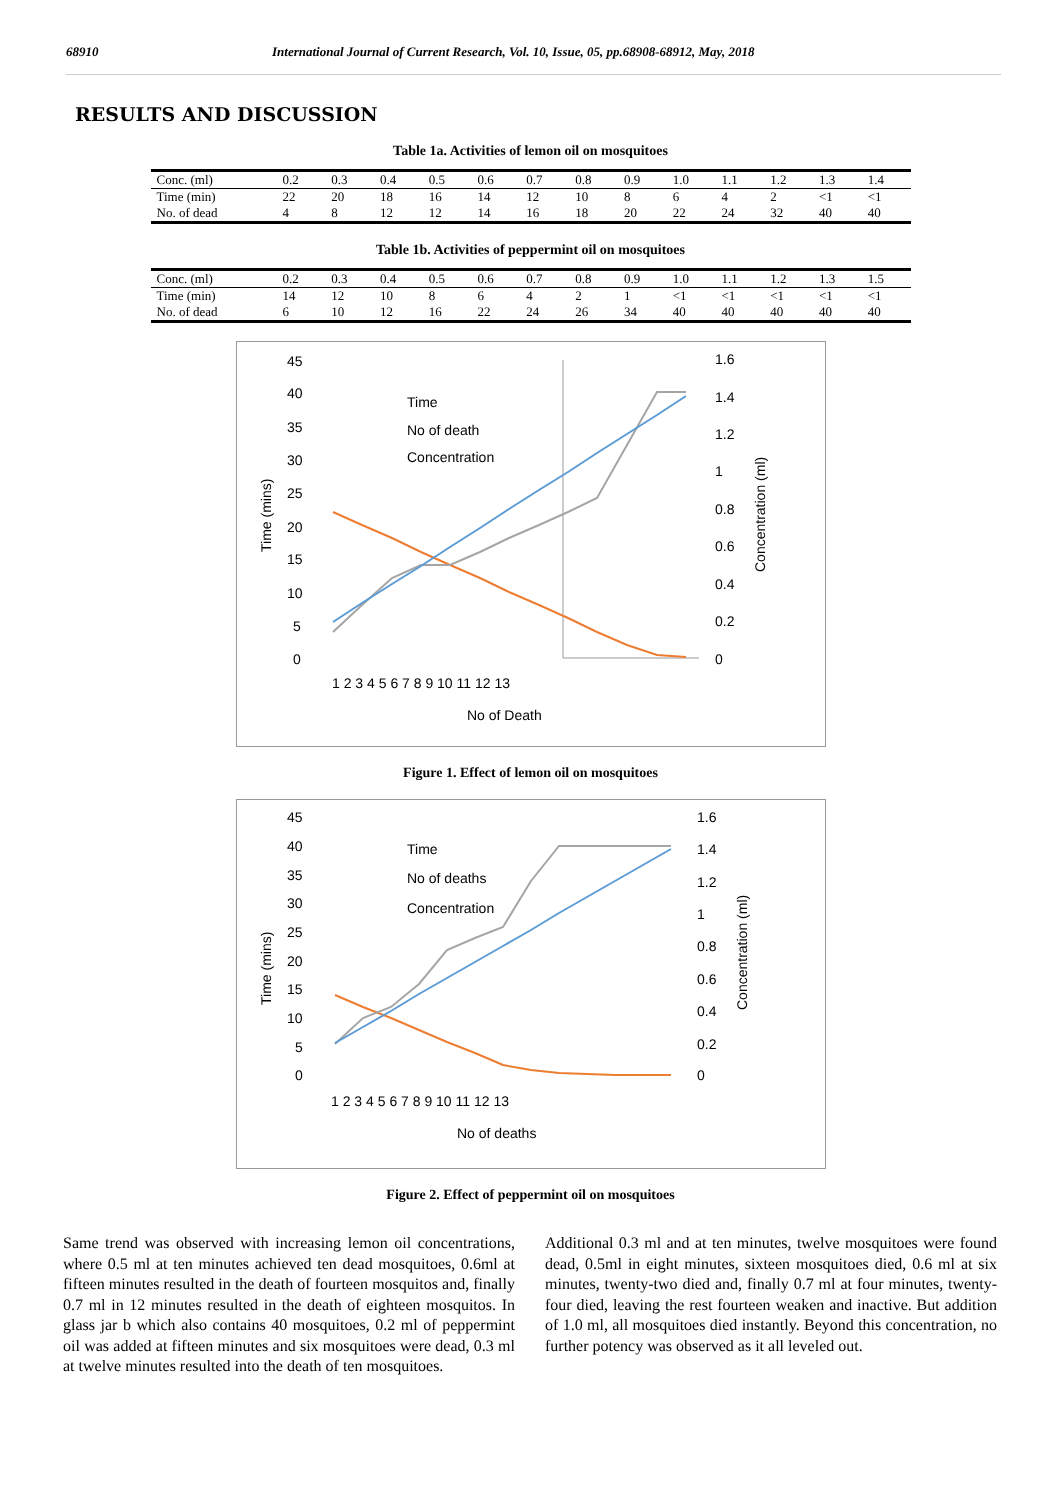68910 International Journal of Current Research, Vol. 10, Issue, 05, pp.68908-68912, May, 2018
RESULTS AND DISCUSSION
Table 1a. Activities of lemon oil on mosquitoes
| Conc. (ml) | 0.2 | 0.3 | 0.4 | 0.5 | 0.6 | 0.7 | 0.8 | 0.9 | 1.0 | 1.1 | 1.2 | 1.3 | 1.4 |
| Time (min) | 22 | 20 | 18 | 16 | 14 | 12 | 10 | 8 | 6 | 4 | 2 | <1 | <1 |
| No. of dead | 4 | 8 | 12 | 12 | 14 | 16 | 18 | 20 | 22 | 24 | 32 | 40 | 40 |
Table 1b. Activities of peppermint oil on mosquitoes
| Conc. (ml) | 0.2 | 0.3 | 0.4 | 0.5 | 0.6 | 0.7 | 0.8 | 0.9 | 1.0 | 1.1 | 1.2 | 1.3 | 1.5 |
| Time (min) | 14 | 12 | 10 | 8 | 6 | 4 | 2 | 1 | <1 | <1 | <1 | <1 | <1 |
| No. of dead | 6 | 10 | 12 | 16 | 22 | 24 | 26 | 34 | 40 | 40 | 40 | 40 | 40 |
45
40
35
30
25
20
15
10
5
0
1.6
1.4
1.2
1
0.8
0.6
0.4
0.2
0
1 2 3 4 5 6 7 8 9 10 11 12 13
No of Death
Time
No of death
Concentration
Time (mins)
Concentration (ml)
Figure 1. Effect of lemon oil on mosquitoes
45
40
35
30
25
20
15
10
5
0
1.6
1.4
1.2
1
0.8
0.6
0.4
0.2
0
1 2 3 4 5 6 7 8 9 10 11 12 13
No of deaths
Time
No of deaths
Concentration
Time (mins)
Concentration (ml)
Figure 2. Effect of peppermint oil on mosquitoes
Same trend was observed with increasing lemon oil concentrations, where 0.5 ml at ten minutes achieved ten dead mosquitoes, 0.6ml at fifteen minutes resulted in the death of fourteen mosquitos and, finally 0.7 ml in 12 minutes resulted in the death of eighteen mosquitos. In glass jar b which also contains 40 mosquitoes, 0.2 ml of peppermint oil was added at fifteen minutes and six mosquitoes were dead, 0.3 ml at twelve minutes resulted into the death of ten mosquitoes.
Additional 0.3 ml and at ten minutes, twelve mosquitoes were found dead, 0.5ml in eight minutes, sixteen mosquitoes died, 0.6 ml at six minutes, twenty-two died and, finally 0.7 ml at four minutes, twenty-four died, leaving the rest fourteen weaken and inactive. But addition of 1.0 ml, all mosquitoes died instantly. Beyond this concentration, no further potency was observed as it all leveled out.